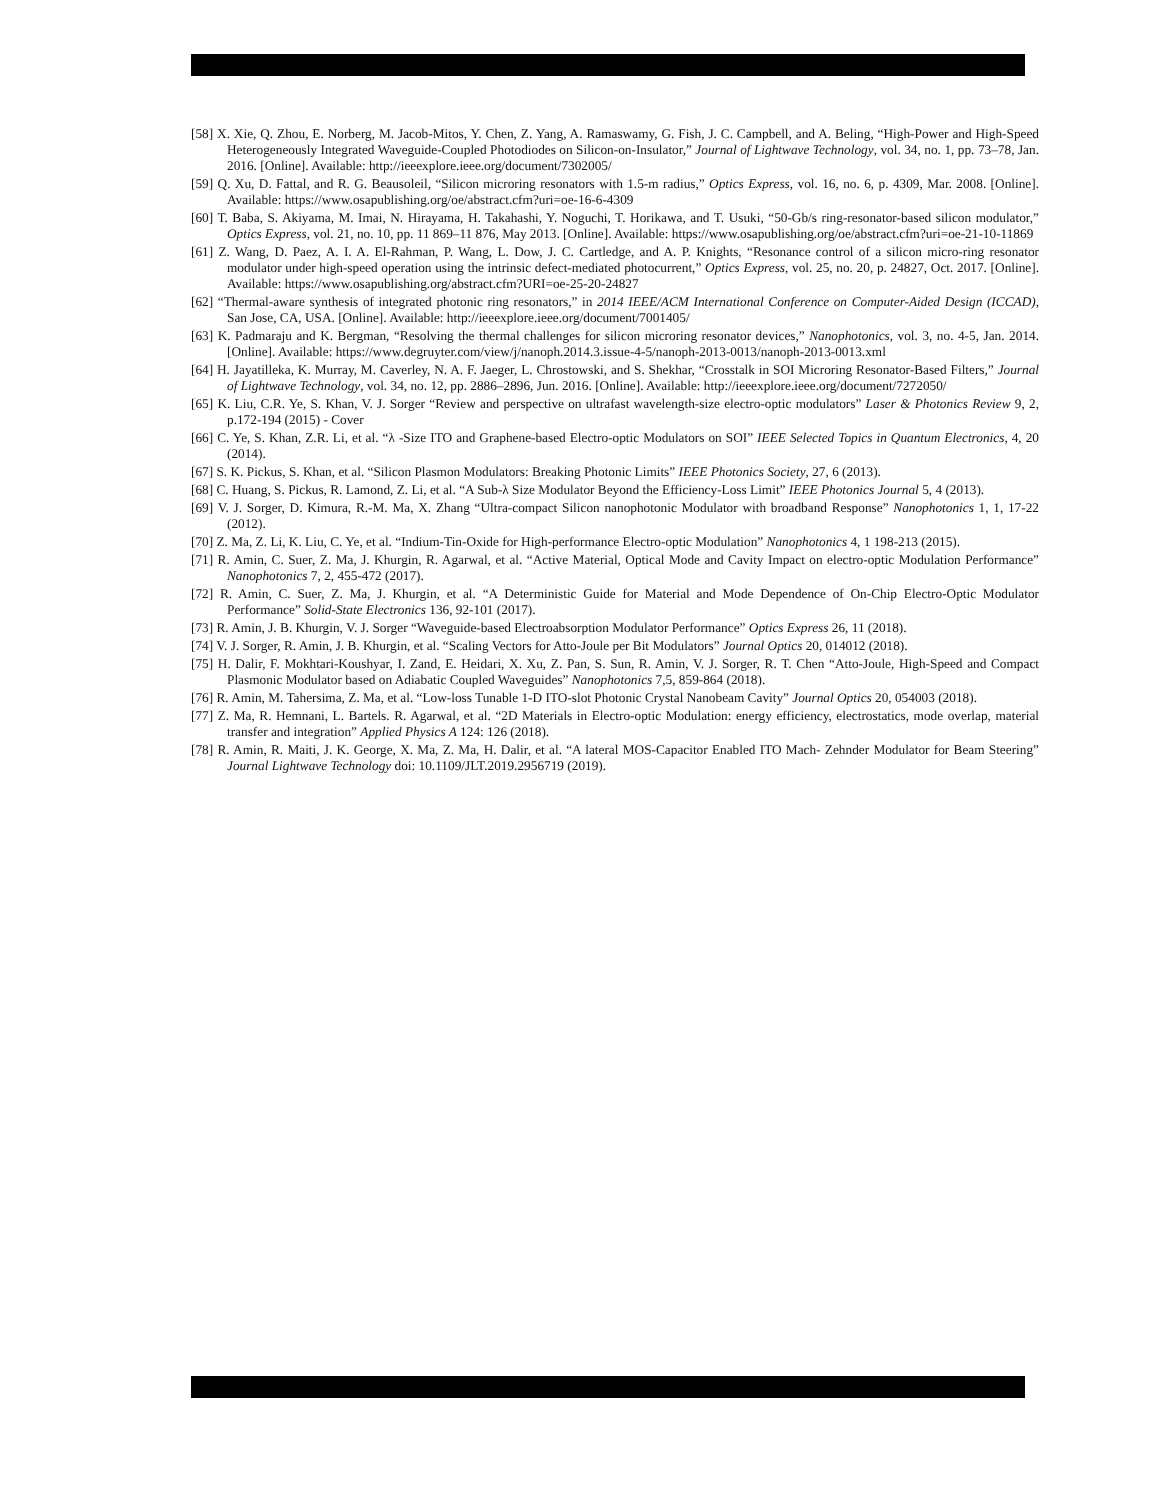[58] X. Xie, Q. Zhou, E. Norberg, M. Jacob-Mitos, Y. Chen, Z. Yang, A. Ramaswamy, G. Fish, J. C. Campbell, and A. Beling, “High-Power and High-Speed Heterogeneously Integrated Waveguide-Coupled Photodiodes on Silicon-on-Insulator,” Journal of Lightwave Technology, vol. 34, no. 1, pp. 73–78, Jan. 2016. [Online]. Available: http://ieeexplore.ieee.org/document/7302005/
[59] Q. Xu, D. Fattal, and R. G. Beausoleil, “Silicon microring resonators with 1.5-m radius,” Optics Express, vol. 16, no. 6, p. 4309, Mar. 2008. [Online]. Available: https://www.osapublishing.org/oe/abstract.cfm?uri=oe-16-6-4309
[60] T. Baba, S. Akiyama, M. Imai, N. Hirayama, H. Takahashi, Y. Noguchi, T. Horikawa, and T. Usuki, “50-Gb/s ring-resonator-based silicon modulator,” Optics Express, vol. 21, no. 10, pp. 11 869–11 876, May 2013. [Online]. Available: https://www.osapublishing.org/oe/abstract.cfm?uri=oe-21-10-11869
[61] Z. Wang, D. Paez, A. I. A. El-Rahman, P. Wang, L. Dow, J. C. Cartledge, and A. P. Knights, “Resonance control of a silicon micro-ring resonator modulator under high-speed operation using the intrinsic defect-mediated photocurrent,” Optics Express, vol. 25, no. 20, p. 24827, Oct. 2017. [Online]. Available: https://www.osapublishing.org/abstract.cfm?URI=oe-25-20-24827
[62] “Thermal-aware synthesis of integrated photonic ring resonators,” in 2014 IEEE/ACM International Conference on Computer-Aided Design (ICCAD), San Jose, CA, USA. [Online]. Available: http://ieeexplore.ieee.org/document/7001405/
[63] K. Padmaraju and K. Bergman, “Resolving the thermal challenges for silicon microring resonator devices,” Nanophotonics, vol. 3, no. 4-5, Jan. 2014. [Online]. Available: https://www.degruyter.com/view/j/nanoph.2014.3.issue-4-5/nanoph-2013-0013/nanoph-2013-0013.xml
[64] H. Jayatilleka, K. Murray, M. Caverley, N. A. F. Jaeger, L. Chrostowski, and S. Shekhar, “Crosstalk in SOI Microring Resonator-Based Filters,” Journal of Lightwave Technology, vol. 34, no. 12, pp. 2886–2896, Jun. 2016. [Online]. Available: http://ieeexplore.ieee.org/document/7272050/
[65] K. Liu, C.R. Ye, S. Khan, V. J. Sorger “Review and perspective on ultrafast wavelength-size electro-optic modulators” Laser & Photonics Review 9, 2, p.172-194 (2015) - Cover
[66] C. Ye, S. Khan, Z.R. Li, et al. “λ -Size ITO and Graphene-based Electro-optic Modulators on SOI” IEEE Selected Topics in Quantum Electronics, 4, 20 (2014).
[67] S. K. Pickus, S. Khan, et al. “Silicon Plasmon Modulators: Breaking Photonic Limits” IEEE Photonics Society, 27, 6 (2013).
[68] C. Huang, S. Pickus, R. Lamond, Z. Li, et al. “A Sub-λ Size Modulator Beyond the Efficiency-Loss Limit” IEEE Photonics Journal 5, 4 (2013).
[69] V. J. Sorger, D. Kimura, R.-M. Ma, X. Zhang “Ultra-compact Silicon nanophotonic Modulator with broadband Response” Nanophotonics 1, 1, 17-22 (2012).
[70] Z. Ma, Z. Li, K. Liu, C. Ye, et al. “Indium-Tin-Oxide for High-performance Electro-optic Modulation” Nanophotonics 4, 1 198-213 (2015).
[71] R. Amin, C. Suer, Z. Ma, J. Khurgin, R. Agarwal, et al. “Active Material, Optical Mode and Cavity Impact on electro-optic Modulation Performance” Nanophotonics 7, 2, 455-472 (2017).
[72] R. Amin, C. Suer, Z. Ma, J. Khurgin, et al. “A Deterministic Guide for Material and Mode Dependence of On-Chip Electro-Optic Modulator Performance” Solid-State Electronics 136, 92-101 (2017).
[73] R. Amin, J. B. Khurgin, V. J. Sorger “Waveguide-based Electroabsorption Modulator Performance” Optics Express 26, 11 (2018).
[74] V. J. Sorger, R. Amin, J. B. Khurgin, et al. “Scaling Vectors for Atto-Joule per Bit Modulators” Journal Optics 20, 014012 (2018).
[75] H. Dalir, F. Mokhtari-Koushyar, I. Zand, E. Heidari, X. Xu, Z. Pan, S. Sun, R. Amin, V. J. Sorger, R. T. Chen “Atto-Joule, High-Speed and Compact Plasmonic Modulator based on Adiabatic Coupled Waveguides” Nanophotonics 7,5, 859-864 (2018).
[76] R. Amin, M. Tahersima, Z. Ma, et al. “Low-loss Tunable 1-D ITO-slot Photonic Crystal Nanobeam Cavity” Journal Optics 20, 054003 (2018).
[77] Z. Ma, R. Hemnani, L. Bartels. R. Agarwal, et al. “2D Materials in Electro-optic Modulation: energy efficiency, electrostatics, mode overlap, material transfer and integration” Applied Physics A 124: 126 (2018).
[78] R. Amin, R. Maiti, J. K. George, X. Ma, Z. Ma, H. Dalir, et al. “A lateral MOS-Capacitor Enabled ITO Mach- Zehnder Modulator for Beam Steering” Journal Lightwave Technology doi: 10.1109/JLT.2019.2956719 (2019).